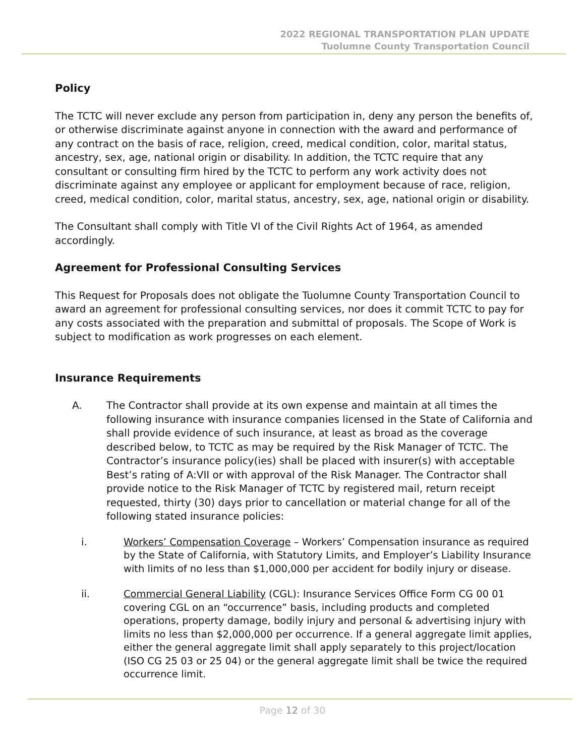2022 REGIONAL TRANSPORTATION PLAN UPDATE
Tuolumne County Transportation Council
Policy
The TCTC will never exclude any person from participation in, deny any person the benefits of, or otherwise discriminate against anyone in connection with the award and performance of any contract on the basis of race, religion, creed, medical condition, color, marital status, ancestry, sex, age, national origin or disability. In addition, the TCTC require that any consultant or consulting firm hired by the TCTC to perform any work activity does not discriminate against any employee or applicant for employment because of race, religion, creed, medical condition, color, marital status, ancestry, sex, age, national origin or disability.
The Consultant shall comply with Title VI of the Civil Rights Act of 1964, as amended accordingly.
Agreement for Professional Consulting Services
This Request for Proposals does not obligate the Tuolumne County Transportation Council to award an agreement for professional consulting services, nor does it commit TCTC to pay for any costs associated with the preparation and submittal of proposals. The Scope of Work is subject to modification as work progresses on each element.
Insurance Requirements
A. The Contractor shall provide at its own expense and maintain at all times the following insurance with insurance companies licensed in the State of California and shall provide evidence of such insurance, at least as broad as the coverage described below, to TCTC as may be required by the Risk Manager of TCTC. The Contractor’s insurance policy(ies) shall be placed with insurer(s) with acceptable Best’s rating of A:VII or with approval of the Risk Manager. The Contractor shall provide notice to the Risk Manager of TCTC by registered mail, return receipt requested, thirty (30) days prior to cancellation or material change for all of the following stated insurance policies:
i. Workers’ Compensation Coverage – Workers’ Compensation insurance as required by the State of California, with Statutory Limits, and Employer’s Liability Insurance with limits of no less than $1,000,000 per accident for bodily injury or disease.
ii. Commercial General Liability (CGL): Insurance Services Office Form CG 00 01 covering CGL on an “occurrence” basis, including products and completed operations, property damage, bodily injury and personal & advertising injury with limits no less than $2,000,000 per occurrence. If a general aggregate limit applies, either the general aggregate limit shall apply separately to this project/location (ISO CG 25 03 or 25 04) or the general aggregate limit shall be twice the required occurrence limit.
Page 12 of 30